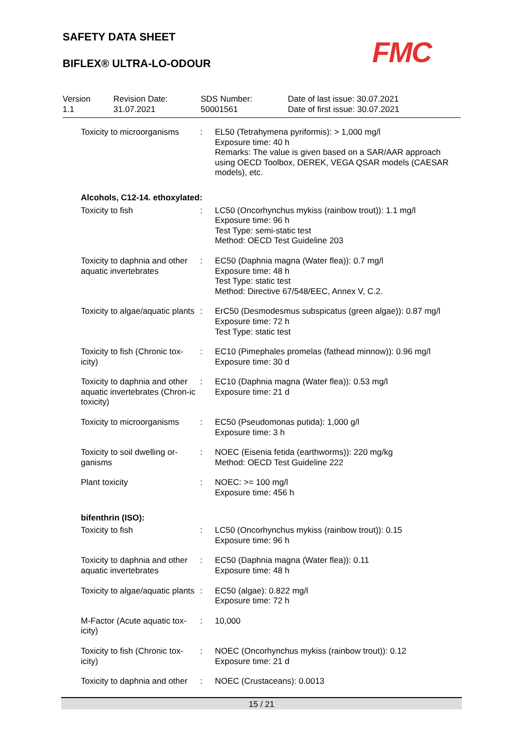SAFETY DATA SHEET
BIFLEX® ULTRA-LO-ODOUR
FMC
| Version 1.1 | Revision Date: 31.07.2021 | SDS Number: 50001561 | Date of last issue: 30.07.2021 Date of first issue: 30.07.2021 |
| Toxicity to microorganisms | : | EL50 (Tetrahymena pyriformis): > 1,000 mg/l Exposure time: 40 h Remarks: The value is given based on a SAR/AAR approach using OECD Toolbox, DEREK, VEGA QSAR models (CAESAR models), etc. |
| Alcohols, C12-14. ethoxylated: | | |
| Toxicity to fish | : | LC50 (Oncorhynchus mykiss (rainbow trout)): 1.1 mg/l Exposure time: 96 h Test Type: semi-static test Method: OECD Test Guideline 203 |
| Toxicity to daphnia and other aquatic invertebrates | : | EC50 (Daphnia magna (Water flea)): 0.7 mg/l Exposure time: 48 h Test Type: static test Method: Directive 67/548/EEC, Annex V, C.2. |
| Toxicity to algae/aquatic plants | : | ErC50 (Desmodesmus subspicatus (green algae)): 0.87 mg/l Exposure time: 72 h Test Type: static test |
| Toxicity to fish (Chronic tox-icity) | : | EC10 (Pimephales promelas (fathead minnow)): 0.96 mg/l Exposure time: 30 d |
| Toxicity to daphnia and other aquatic invertebrates (Chron-ic toxicity) | : | EC10 (Daphnia magna (Water flea)): 0.53 mg/l Exposure time: 21 d |
| Toxicity to microorganisms | : | EC50 (Pseudomonas putida): 1,000 g/l Exposure time: 3 h |
| Toxicity to soil dwelling or-ganisms | : | NOEC (Eisenia fetida (earthworms)): 220 mg/kg Method: OECD Test Guideline 222 |
| Plant toxicity | : | NOEC: >= 100 mg/l Exposure time: 456 h |
| bifenthrin (ISO): | | |
| Toxicity to fish | : | LC50 (Oncorhynchus mykiss (rainbow trout)): 0.15 Exposure time: 96 h |
| Toxicity to daphnia and other aquatic invertebrates | : | EC50 (Daphnia magna (Water flea)): 0.11 Exposure time: 48 h |
| Toxicity to algae/aquatic plants | : | EC50 (algae): 0.822 mg/l Exposure time: 72 h |
| M-Factor (Acute aquatic tox-icity) | : | 10,000 |
| Toxicity to fish (Chronic tox-icity) | : | NOEC (Oncorhynchus mykiss (rainbow trout)): 0.12 Exposure time: 21 d |
| Toxicity to daphnia and other | : | NOEC (Crustaceans): 0.0013 |
15 / 21